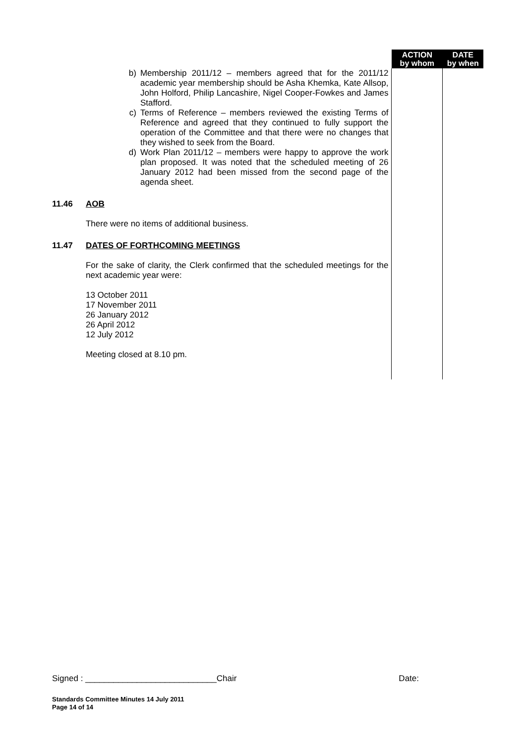| | | ACTION by whom | DATE by when |
| | b) Membership 2011/12 – members agreed that for the 2011/12 academic year membership should be Asha Khemka, Kate Allsop, John Holford, Philip Lancashire, Nigel Cooper-Fowkes and James Stafford. c) Terms of Reference – members reviewed the existing Terms of Reference and agreed that they continued to fully support the operation of the Committee and that there were no changes that they wished to seek from the Board. d) Work Plan 2011/12 – members were happy to approve the work plan proposed. It was noted that the scheduled meeting of 26 January 2012 had been missed from the second page of the agenda sheet. | | |
| 11.46 | AOB There were no items of additional business. | | |
| 11.47 | DATES OF FORTHCOMING MEETINGS For the sake of clarity, the Clerk confirmed that the scheduled meetings for the next academic year were: 13 October 2011 17 November 2011 26 January 2012 26 April 2012 12 July 2012 Meeting closed at 8.10 pm. | | |
Signed : ____________________________Chair Date:
Standards Committee Minutes 14 July 2011
Page 14 of 14